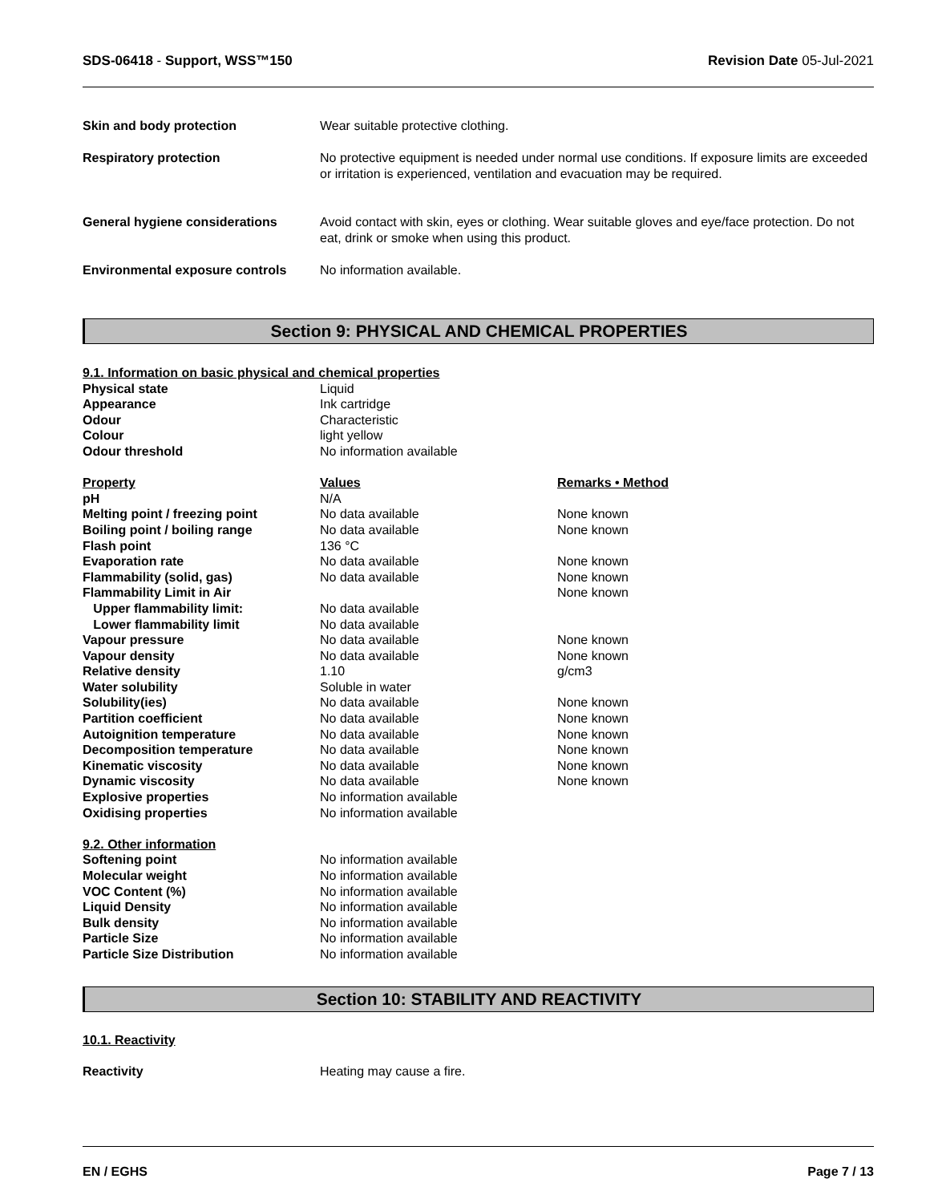SDS-06418 - Support, WSS™150 Revision Date 05-Jul-2021
| Skin and body protection | Wear suitable protective clothing. |
| Respiratory protection | No protective equipment is needed under normal use conditions. If exposure limits are exceeded or irritation is experienced, ventilation and evacuation may be required. |
| General hygiene considerations | Avoid contact with skin, eyes or clothing. Wear suitable gloves and eye/face protection. Do not eat, drink or smoke when using this product. |
| Environmental exposure controls | No information available. |
Section 9: PHYSICAL AND CHEMICAL PROPERTIES
| 9.1. Information on basic physical and chemical properties | | |
| Physical state | Liquid | |
| Appearance | Ink cartridge | |
| Odour | Characteristic | |
| Colour | light yellow | |
| Odour threshold | No information available | |
| Property | Values | Remarks • Method |
| pH | N/A | |
| Melting point / freezing point | No data available | None known |
| Boiling point / boiling range | No data available | None known |
| Flash point | 136 °C | |
| Evaporation rate | No data available | None known |
| Flammability (solid, gas) | No data available | None known |
| Flammability Limit in Air | | None known |
| Upper flammability limit: | No data available | |
| Lower flammability limit | No data available | |
| Vapour pressure | No data available | None known |
| Vapour density | No data available | None known |
| Relative density | 1.10 | g/cm3 |
| Water solubility | Soluble in water | |
| Solubility(ies) | No data available | None known |
| Partition coefficient | No data available | None known |
| Autoignition temperature | No data available | None known |
| Decomposition temperature | No data available | None known |
| Kinematic viscosity | No data available | None known |
| Dynamic viscosity | No data available | None known |
| Explosive properties | No information available | |
| Oxidising properties | No information available | |
| 9.2. Other information | | |
| Softening point | No information available | |
| Molecular weight | No information available | |
| VOC Content (%) | No information available | |
| Liquid Density | No information available | |
| Bulk density | No information available | |
| Particle Size | No information available | |
| Particle Size Distribution | No information available | |
Section 10: STABILITY AND REACTIVITY
10.1. Reactivity
| Reactivity | Heating may cause a fire. |
EN / EGHS Page 7 / 13